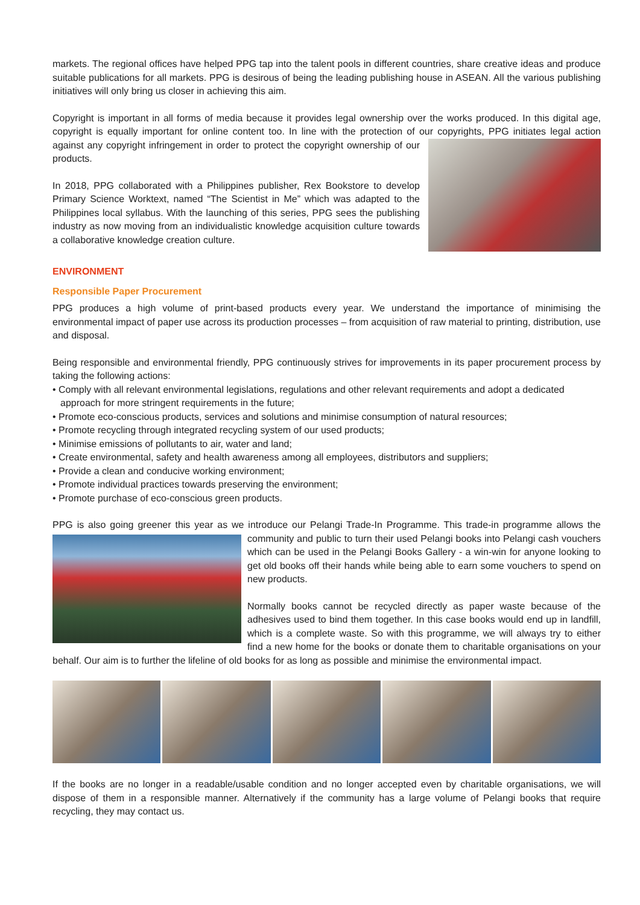markets. The regional offices have helped PPG tap into the talent pools in different countries, share creative ideas and produce suitable publications for all markets. PPG is desirous of being the leading publishing house in ASEAN. All the various publishing initiatives will only bring us closer in achieving this aim.
Copyright is important in all forms of media because it provides legal ownership over the works produced. In this digital age, copyright is equally important for online content too. In line with the protection of our copyrights, PPG initiates legal action against any copyright infringement in order to protect the copyright ownership of our products.
In 2018, PPG collaborated with a Philippines publisher, Rex Bookstore to develop Primary Science Worktext, named “The Scientist in Me” which was adapted to the Philippines local syllabus. With the launching of this series, PPG sees the publishing industry as now moving from an individualistic knowledge acquisition culture towards a collaborative knowledge creation culture.
ENVIRONMENT
Responsible Paper Procurement
PPG produces a high volume of print-based products every year. We understand the importance of minimising the environmental impact of paper use across its production processes – from acquisition of raw material to printing, distribution, use and disposal.
Being responsible and environmental friendly, PPG continuously strives for improvements in its paper procurement process by taking the following actions:
• Comply with all relevant environmental legislations, regulations and other relevant requirements and adopt a dedicated approach for more stringent requirements in the future;
• Promote eco-conscious products, services and solutions and minimise consumption of natural resources;
• Promote recycling through integrated recycling system of our used products;
• Minimise emissions of pollutants to air, water and land;
• Create environmental, safety and health awareness among all employees, distributors and suppliers;
• Provide a clean and conducive working environment;
• Promote individual practices towards preserving the environment;
• Promote purchase of eco-conscious green products.
PPG is also going greener this year as we introduce our Pelangi Trade-In Programme. This trade-in programme allows the community and public to turn their used Pelangi books into Pelangi cash vouchers which can be used in the Pelangi Books Gallery - a win-win for anyone looking to get old books off their hands while being able to earn some vouchers to spend on new products.
Normally books cannot be recycled directly as paper waste because of the adhesives used to bind them together. In this case books would end up in landfill, which is a complete waste. So with this programme, we will always try to either find a new home for the books or donate them to charitable organisations on your behalf. Our aim is to further the lifeline of old books for as long as possible and minimise the environmental impact.
If the books are no longer in a readable/usable condition and no longer accepted even by charitable organisations, we will dispose of them in a responsible manner. Alternatively if the community has a large volume of Pelangi books that require recycling, they may contact us.